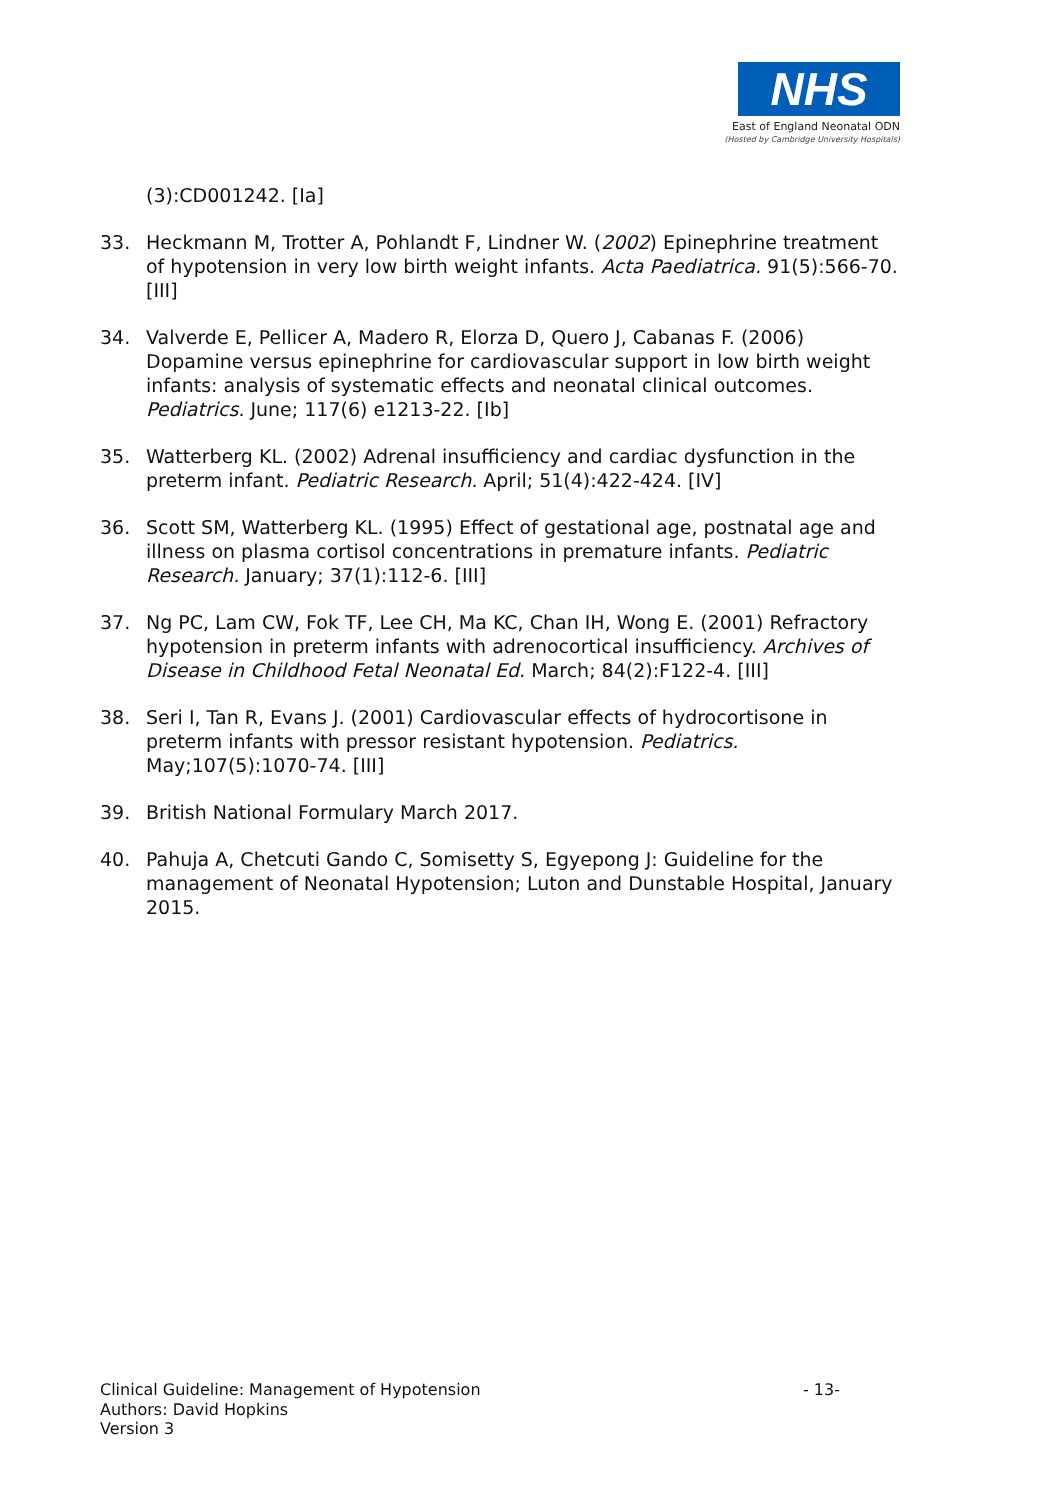NHS
East of England Neonatal ODN
(Hosted by Cambridge University Hospitals)
(3):CD001242. [Ia]
33. Heckmann M, Trotter A, Pohlandt F, Lindner W. (2002) Epinephrine treatment of hypotension in very low birth weight infants. Acta Paediatrica. 91(5):566-70. [III]
34. Valverde E, Pellicer A, Madero R, Elorza D, Quero J, Cabanas F. (2006) Dopamine versus epinephrine for cardiovascular support in low birth weight infants: analysis of systematic effects and neonatal clinical outcomes. Pediatrics. June; 117(6) e1213-22. [Ib]
35. Watterberg KL. (2002) Adrenal insufficiency and cardiac dysfunction in the preterm infant. Pediatric Research. April; 51(4):422-424. [IV]
36. Scott SM, Watterberg KL. (1995) Effect of gestational age, postnatal age and illness on plasma cortisol concentrations in premature infants. Pediatric Research. January; 37(1):112-6. [III]
37. Ng PC, Lam CW, Fok TF, Lee CH, Ma KC, Chan IH, Wong E. (2001) Refractory hypotension in preterm infants with adrenocortical insufficiency. Archives of Disease in Childhood Fetal Neonatal Ed. March; 84(2):F122-4. [III]
38. Seri I, Tan R, Evans J. (2001) Cardiovascular effects of hydrocortisone in preterm infants with pressor resistant hypotension. Pediatrics. May;107(5):1070-74. [III]
39. British National Formulary March 2017.
40. Pahuja A, Chetcuti Gando C, Somisetty S, Egyepong J: Guideline for the management of Neonatal Hypotension; Luton and Dunstable Hospital, January 2015.
Clinical Guideline: Management of Hypotension - 13-
Authors: David Hopkins
Version 3